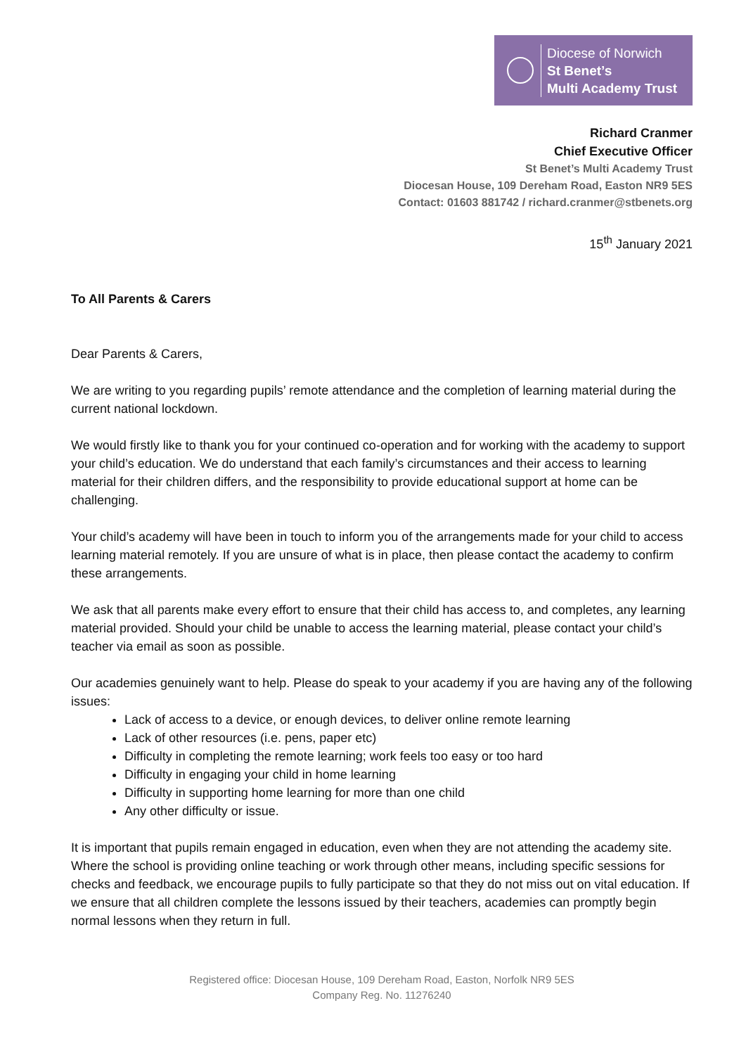Diocese of Norwich
St Benet’s
Multi Academy Trust
Richard Cranmer
Chief Executive Officer
St Benet’s Multi Academy Trust
Diocesan House, 109 Dereham Road, Easton NR9 5ES
Contact: 01603 881742 / richard.cranmer@stbenets.org
15<sup>th</sup> January 2021
To All Parents & Carers
Dear Parents & Carers,
We are writing to you regarding pupils’ remote attendance and the completion of learning material during the current national lockdown.
We would firstly like to thank you for your continued co-operation and for working with the academy to support your child’s education. We do understand that each family’s circumstances and their access to learning material for their children differs, and the responsibility to provide educational support at home can be challenging.
Your child’s academy will have been in touch to inform you of the arrangements made for your child to access learning material remotely. If you are unsure of what is in place, then please contact the academy to confirm these arrangements.
We ask that all parents make every effort to ensure that their child has access to, and completes, any learning material provided. Should your child be unable to access the learning material, please contact your child’s teacher via email as soon as possible.
Our academies genuinely want to help. Please do speak to your academy if you are having any of the following issues:
Lack of access to a device, or enough devices, to deliver online remote learning
Lack of other resources (i.e. pens, paper etc)
Difficulty in completing the remote learning; work feels too easy or too hard
Difficulty in engaging your child in home learning
Difficulty in supporting home learning for more than one child
Any other difficulty or issue.
It is important that pupils remain engaged in education, even when they are not attending the academy site. Where the school is providing online teaching or work through other means, including specific sessions for checks and feedback, we encourage pupils to fully participate so that they do not miss out on vital education. If we ensure that all children complete the lessons issued by their teachers, academies can promptly begin normal lessons when they return in full.
Registered office: Diocesan House, 109 Dereham Road, Easton, Norfolk NR9 5ES
Company Reg. No. 11276240